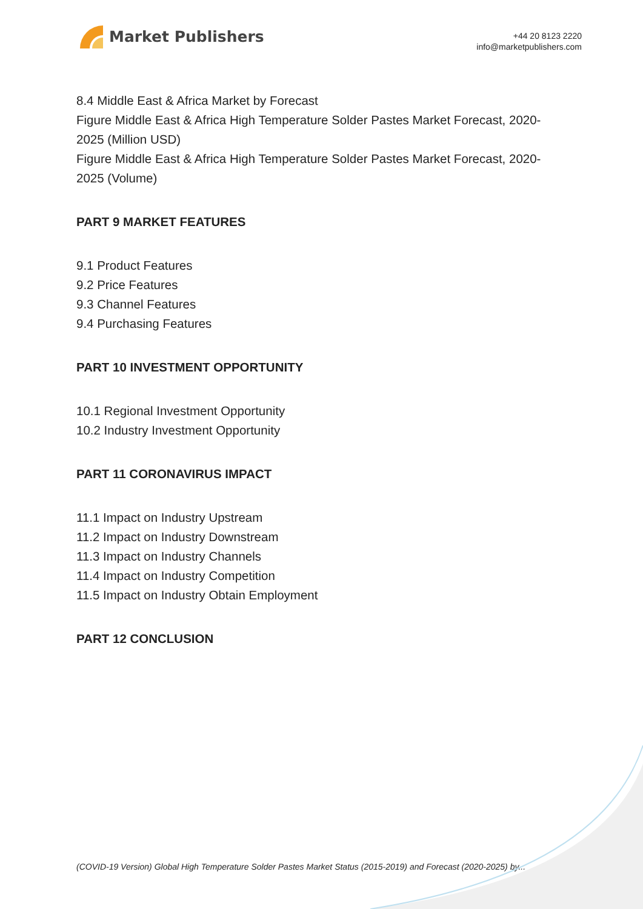Market Publishers
+44 20 8123 2220
info@marketpublishers.com
8.4 Middle East & Africa Market by Forecast
Figure Middle East & Africa High Temperature Solder Pastes Market Forecast, 2020-2025 (Million USD)
Figure Middle East & Africa High Temperature Solder Pastes Market Forecast, 2020-2025 (Volume)
PART 9 MARKET FEATURES
9.1 Product Features
9.2 Price Features
9.3 Channel Features
9.4 Purchasing Features
PART 10 INVESTMENT OPPORTUNITY
10.1 Regional Investment Opportunity
10.2 Industry Investment Opportunity
PART 11 CORONAVIRUS IMPACT
11.1 Impact on Industry Upstream
11.2 Impact on Industry Downstream
11.3 Impact on Industry Channels
11.4 Impact on Industry Competition
11.5 Impact on Industry Obtain Employment
PART 12 CONCLUSION
(COVID-19 Version) Global High Temperature Solder Pastes Market Status (2015-2019) and Forecast (2020-2025) by...